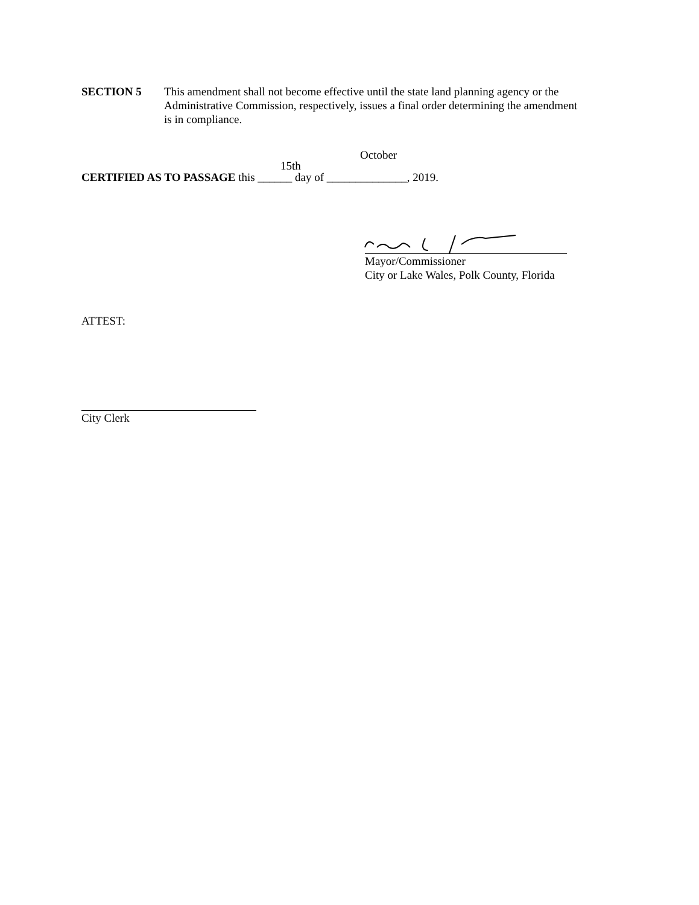SECTION 5 This amendment shall not become effective until the state land planning agency or the Administrative Commission, respectively, issues a final order determining the amendment is in compliance.
October
15th
CERTIFIED AS TO PASSAGE this ______ day of ______________, 2019.
Mayor/Commissioner
City or Lake Wales, Polk County, Florida
ATTEST:
City Clerk